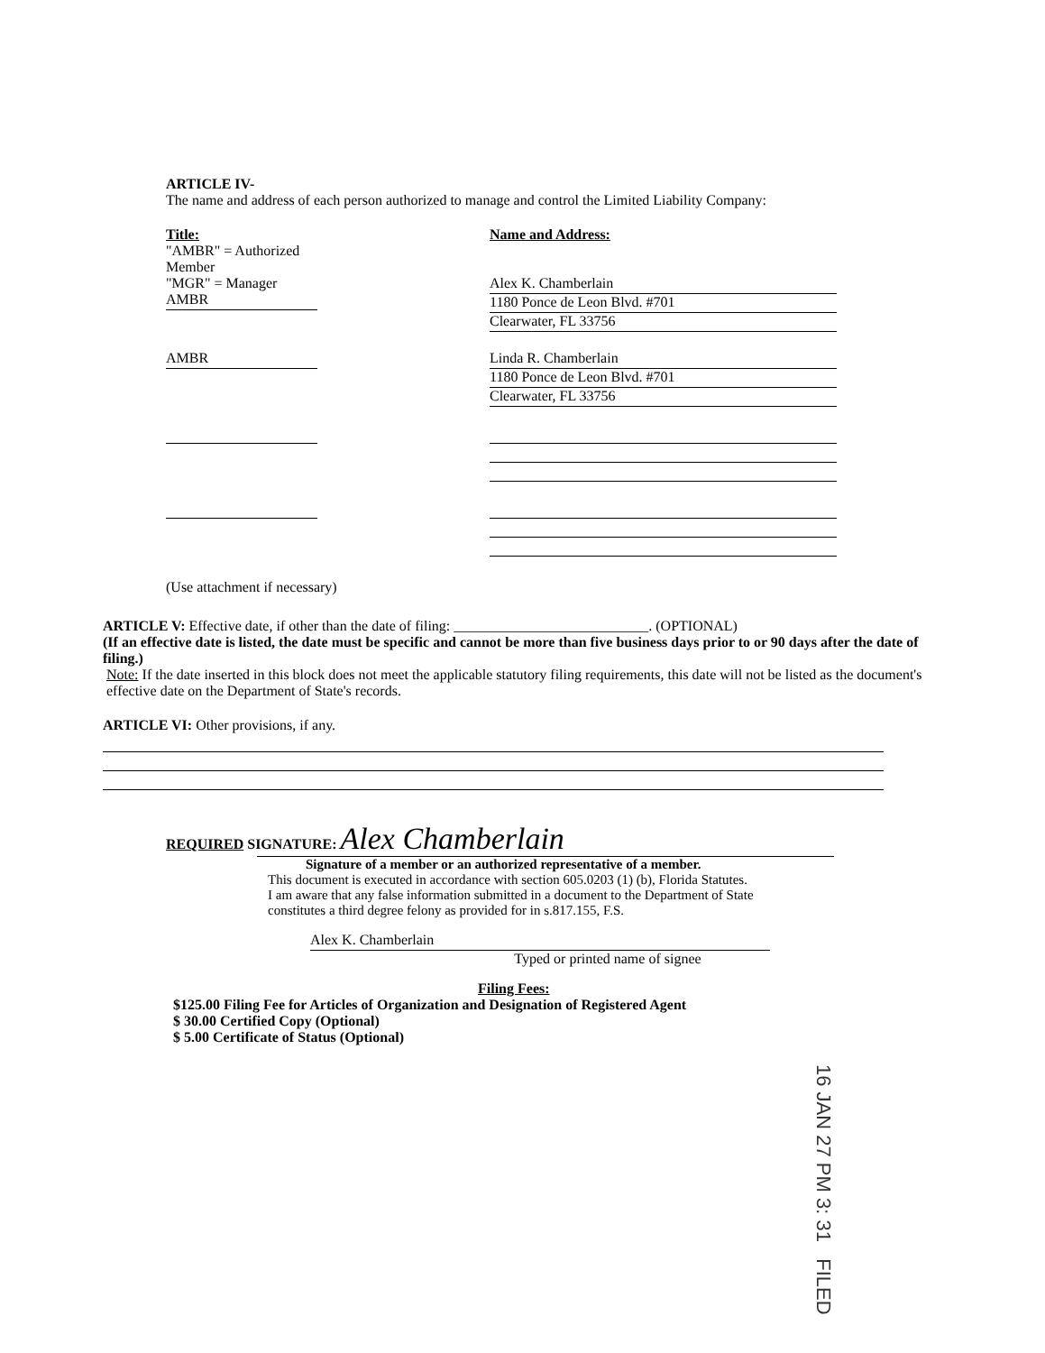ARTICLE IV-
The name and address of each person authorized to manage and control the Limited Liability Company:
Title:
"AMBR" = Authorized Member
"MGR" = Manager
AMBR
Name and Address:
Alex K. Chamberlain
1180 Ponce de Leon Blvd. #701
Clearwater, FL 33756
AMBR Linda R. Chamberlain
1180 Ponce de Leon Blvd. #701
Clearwater, FL 33756
(Use attachment if necessary)
ARTICLE V: Effective date, if other than the date of filing: ___________________________. (OPTIONAL)
(If an effective date is listed, the date must be specific and cannot be more than five business days prior to or 90 days after the date of filing.)
Note: If the date inserted in this block does not meet the applicable statutory filing requirements, this date will not be listed as the document's effective date on the Department of State's records.
ARTICLE VI: Other provisions, if any.
REQUIRED SIGNATURE: Alex Chamberlain
Signature of a member or an authorized representative of a member.
This document is executed in accordance with section 605.0203 (1) (b), Florida Statutes.
I am aware that any false information submitted in a document to the Department of State
constitutes a third degree felony as provided for in s.817.155, F.S.
Alex K. Chamberlain
Typed or printed name of signee
Filing Fees:
$125.00 Filing Fee for Articles of Organization and Designation of Registered Agent
$ 30.00 Certified Copy (Optional)
$ 5.00 Certificate of Status (Optional)
16 JAN 27 PM 3: 31 FILED